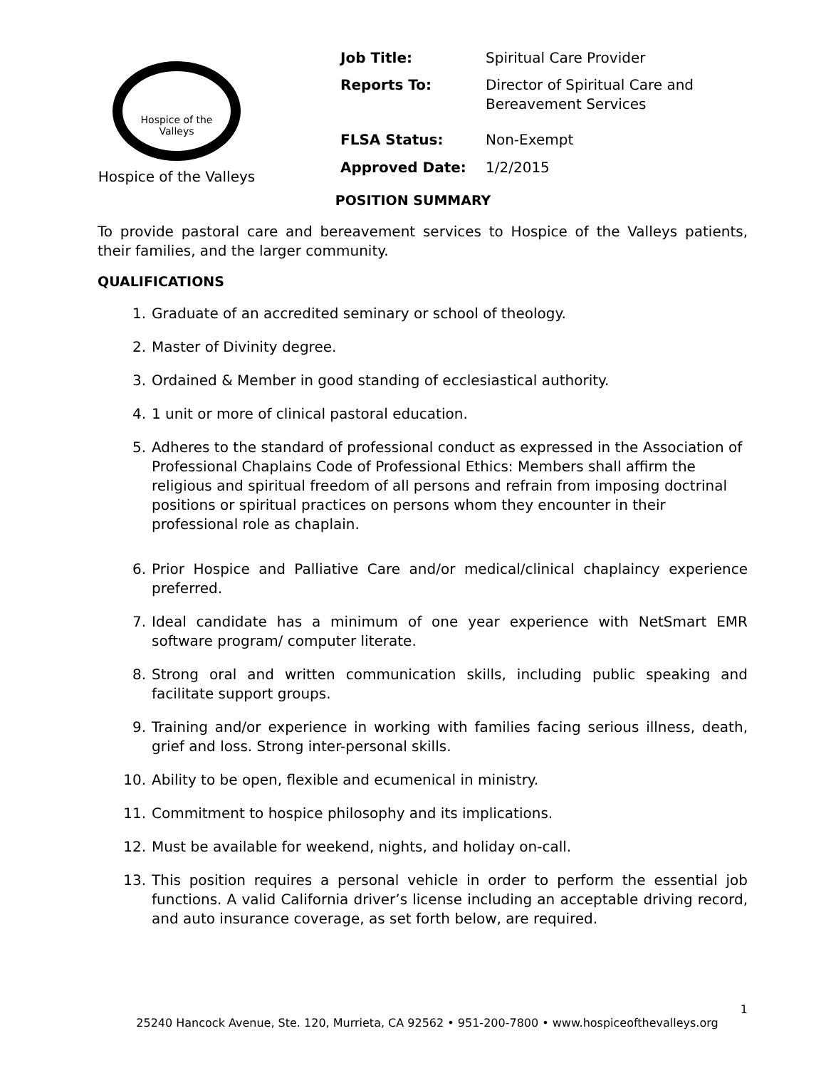Hospice of the Valleys
Hospice of the Valleys
| Job Title: | Spiritual Care Provider |
| Reports To: | Director of Spiritual Care and Bereavement Services |
| FLSA Status: | Non-Exempt |
| Approved Date: | 1/2/2015 |
POSITION SUMMARY
To provide pastoral care and bereavement services to Hospice of the Valleys patients, their families, and the larger community.
QUALIFICATIONS
1. Graduate of an accredited seminary or school of theology.
2. Master of Divinity degree.
3. Ordained & Member in good standing of ecclesiastical authority.
4. 1 unit or more of clinical pastoral education.
5. Adheres to the standard of professional conduct as expressed in the Association of Professional Chaplains Code of Professional Ethics: Members shall affirm the religious and spiritual freedom of all persons and refrain from imposing doctrinal positions or spiritual practices on persons whom they encounter in their professional role as chaplain.
6. Prior Hospice and Palliative Care and/or medical/clinical chaplaincy experience preferred.
7. Ideal candidate has a minimum of one year experience with NetSmart EMR software program/ computer literate.
8. Strong oral and written communication skills, including public speaking and facilitate support groups.
9. Training and/or experience in working with families facing serious illness, death, grief and loss. Strong inter-personal skills.
10. Ability to be open, flexible and ecumenical in ministry.
11. Commitment to hospice philosophy and its implications.
12. Must be available for weekend, nights, and holiday on-call.
13. This position requires a personal vehicle in order to perform the essential job functions. A valid California driver’s license including an acceptable driving record, and auto insurance coverage, as set forth below, are required.
1
25240 Hancock Avenue, Ste. 120, Murrieta, CA 92562 • 951-200-7800 • www.hospiceofthevalleys.org